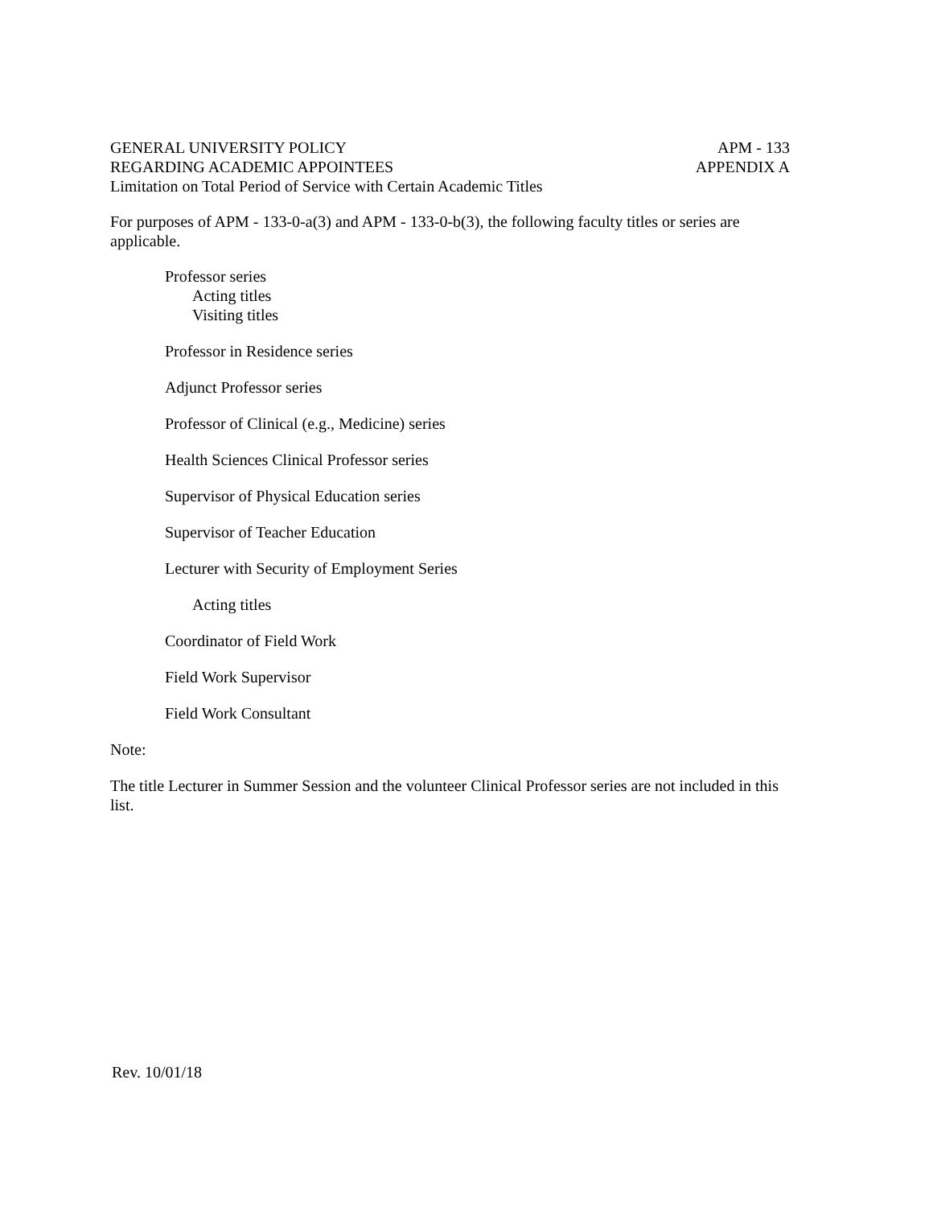GENERAL UNIVERSITY POLICY APM - 133
REGARDING ACADEMIC APPOINTEES APPENDIX A
Limitation on Total Period of Service with Certain Academic Titles
For purposes of APM - 133-0-a(3) and APM - 133-0-b(3), the following faculty titles or series are applicable.
Professor series
Acting titles
Visiting titles
Professor in Residence series
Adjunct Professor series
Professor of Clinical (e.g., Medicine) series
Health Sciences Clinical Professor series
Supervisor of Physical Education series
Supervisor of Teacher Education
Lecturer with Security of Employment Series
Acting titles
Coordinator of Field Work
Field Work Supervisor
Field Work Consultant
Note:
The title Lecturer in Summer Session and the volunteer Clinical Professor series are not included in this list.
Rev. 10/01/18